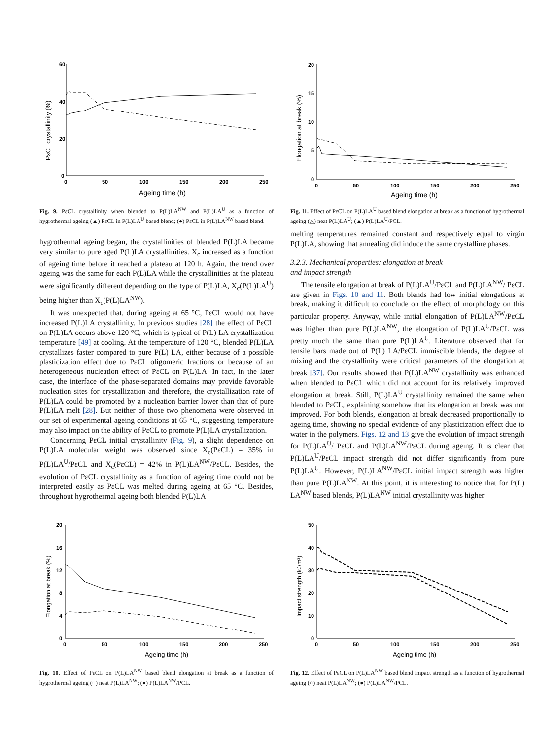60
40
20
0
0
50
100
150
200
250
Ageing time (h)
PεCL crystallinity (%)
Fig. 9. PεCL crystallinity when blended to P(L)LA<sup>NW</sup> and P(L)LA<sup>U</sup> as a function of hygrothermal ageing (▲) PεCL in P(L)LA<sup>U</sup> based blend; (●) PεCL in P(L)LA<sup>NW</sup> based blend.
20
15
10
5
0
0
50
100
150
200
250
Ageing time (h)
Elongation at break (%)
Fig. 11. Effect of PεCL on P(L)LA<sup>U</sup> based blend elongation at break as a function of hygrothermal ageing (△) neat P(L)LA<sup>U</sup>; (▲) P(L)LA<sup>U</sup>/PCL.
hygrothermal ageing began, the crystallinities of blended P(L)LA became very similar to pure aged P(L)LA crystallinities. X<sub>c</sub> increased as a function of ageing time before it reached a plateau at 120 h. Again, the trend over ageing was the same for each P(L)LA while the crystallinities at the plateau were significantly different depending on the type of P(L)LA, X<sub>c</sub>(P(L)LA<sup>U</sup>) being higher than X<sub>c</sub>(P(L)LA<sup>NW</sup>).
It was unexpected that, during ageing at 65 °C, PεCL would not have increased P(L)LA crystallinity. In previous studies [28] the effect of PεCL on P(L)LA occurs above 120 °C, which is typical of P(L) LA crystallization temperature [49] at cooling. At the temperature of 120 °C, blended P(L)LA crystallizes faster compared to pure P(L) LA, either because of a possible plasticization effect due to PεCL oligomeric fractions or because of an heterogeneous nucleation effect of PεCL on P(L)LA. In fact, in the later case, the interface of the phase-separated domains may provide favorable nucleation sites for crystallization and therefore, the crystallization rate of P(L)LA could be promoted by a nucleation barrier lower than that of pure P(L)LA melt [28]. But neither of those two phenomena were observed in our set of experimental ageing conditions at 65 °C, suggesting temperature may also impact on the ability of PεCL to promote P(L)LA crystallization.
Concerning PεCL initial crystallinity (Fig. 9), a slight dependence on P(L)LA molecular weight was observed since X<sub>c</sub>(PεCL) = 35% in P(L)LA<sup>U</sup>/PεCL and X<sub>c</sub>(PεCL) = 42% in P(L)LA<sup>NW</sup>/PεCL. Besides, the evolution of PεCL crystallinity as a function of ageing time could not be interpreted easily as PεCL was melted during ageing at 65 °C. Besides, throughout hygrothermal ageing both blended P(L)LA
melting temperatures remained constant and respectively equal to virgin P(L)LA, showing that annealing did induce the same crystalline phases.
3.2.3. Mechanical properties: elongation at break
and impact strength
The tensile elongation at break of P(L)LA<sup>U</sup>/PεCL and P(L)LA<sup>NW</sup>/ PεCL are given in Figs. 10 and 11. Both blends had low initial elongations at break, making it difficult to conclude on the effect of morphology on this particular property. Anyway, while initial elongation of P(L)LA<sup>NW</sup>/PεCL was higher than pure P(L)LA<sup>NW</sup>, the elongation of P(L)LA<sup>U</sup>/PεCL was pretty much the same than pure P(L)LA<sup>U</sup>. Literature observed that for tensile bars made out of P(L) LA/PεCL immiscible blends, the degree of mixing and the crystallinity were critical parameters of the elongation at break [37]. Our results showed that P(L)LA<sup>NW</sup> crystallinity was enhanced when blended to PεCL which did not account for its relatively improved elongation at break. Still, P(L)LA<sup>U</sup> crystallinity remained the same when blended to PεCL, explaining somehow that its elongation at break was not improved. For both blends, elongation at break decreased proportionally to ageing time, showing no special evidence of any plasticization effect due to water in the polymers. Figs. 12 and 13 give the evolution of impact strength for P(L)LA<sup>U</sup>/ PεCL and P(L)LA<sup>NW</sup>/PεCL during ageing. It is clear that P(L)LA<sup>U</sup>/PεCL impact strength did not differ significantly from pure P(L)LA<sup>U</sup>. However, P(L)LA<sup>NW</sup>/PεCL initial impact strength was higher than pure P(L)LA<sup>NW</sup>. At this point, it is interesting to notice that for P(L) LA<sup>NW</sup> based blends, P(L)LA<sup>NW</sup> initial crystallinity was higher
20
16
12
8
4
0
0
50
100
150
200
250
Ageing time (h)
Elongation at break (%)
Fig. 10. Effect of PεCL on P(L)LA<sup>NW</sup> based blend elongation at break as a function of hygrothermal ageing (○) neat P(L)LA<sup>NW</sup>; (●) P(L)LA<sup>NW</sup>/PCL.
50
40
30
20
10
0
0
50
100
150
200
250
Ageing time (h)
Impact strength (kJ/m²)
Fig. 12. Effect of PεCL on P(L)LA<sup>NW</sup> based blend impact strength as a function of hygrothermal ageing (○) neat P(L)LA<sup>NW</sup>; (●) P(L)LA<sup>NW</sup>/PCL.